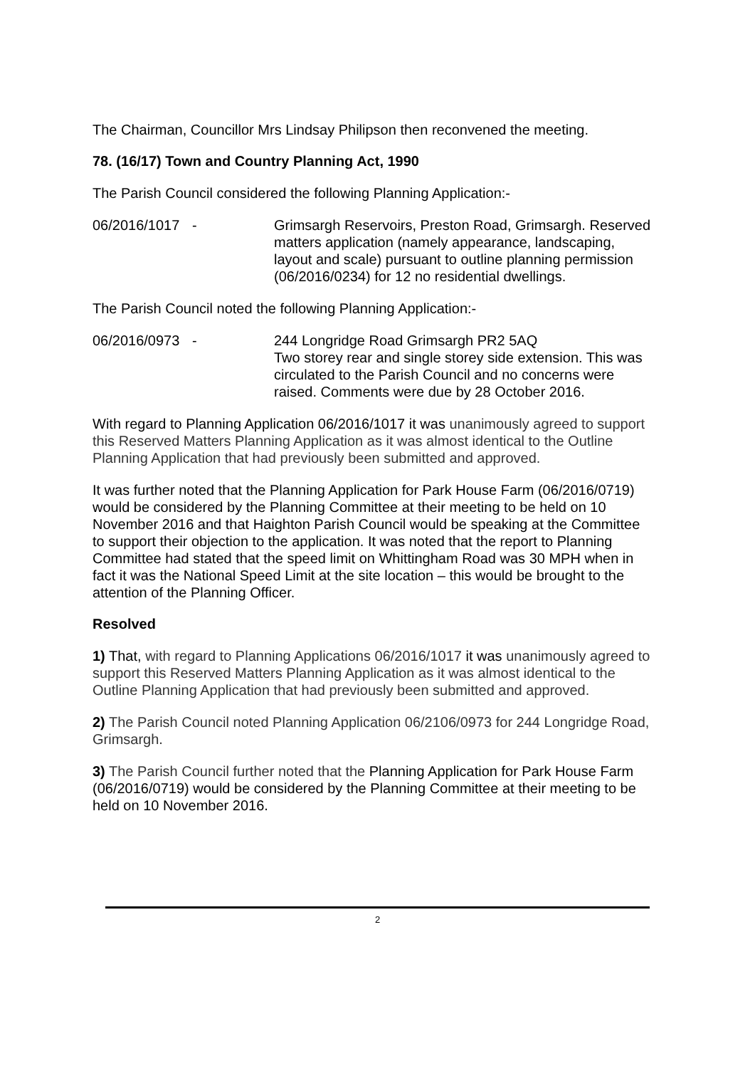The Chairman, Councillor Mrs Lindsay Philipson then reconvened the meeting.
78. (16/17) Town and Country Planning Act, 1990
The Parish Council considered the following Planning Application:-
06/2016/1017
- Grimsargh Reservoirs, Preston Road, Grimsargh. Reserved matters application (namely appearance, landscaping, layout and scale) pursuant to outline planning permission (06/2016/0234) for 12 no residential dwellings.
The Parish Council noted the following Planning Application:-
06/2016/0973
- 244 Longridge Road Grimsargh PR2 5AQ
Two storey rear and single storey side extension. This was circulated to the Parish Council and no concerns were raised. Comments were due by 28 October 2016.
With regard to Planning Application 06/2016/1017 it was unanimously agreed to support this Reserved Matters Planning Application as it was almost identical to the Outline Planning Application that had previously been submitted and approved.
It was further noted that the Planning Application for Park House Farm (06/2016/0719) would be considered by the Planning Committee at their meeting to be held on 10 November 2016 and that Haighton Parish Council would be speaking at the Committee to support their objection to the application. It was noted that the report to Planning Committee had stated that the speed limit on Whittingham Road was 30 MPH when in fact it was the National Speed Limit at the site location – this would be brought to the attention of the Planning Officer.
Resolved
1) That, with regard to Planning Applications 06/2016/1017 it was unanimously agreed to support this Reserved Matters Planning Application as it was almost identical to the Outline Planning Application that had previously been submitted and approved.
2) The Parish Council noted Planning Application 06/2106/0973 for 244 Longridge Road, Grimsargh.
3) The Parish Council further noted that the Planning Application for Park House Farm (06/2016/0719) would be considered by the Planning Committee at their meeting to be held on 10 November 2016.
2